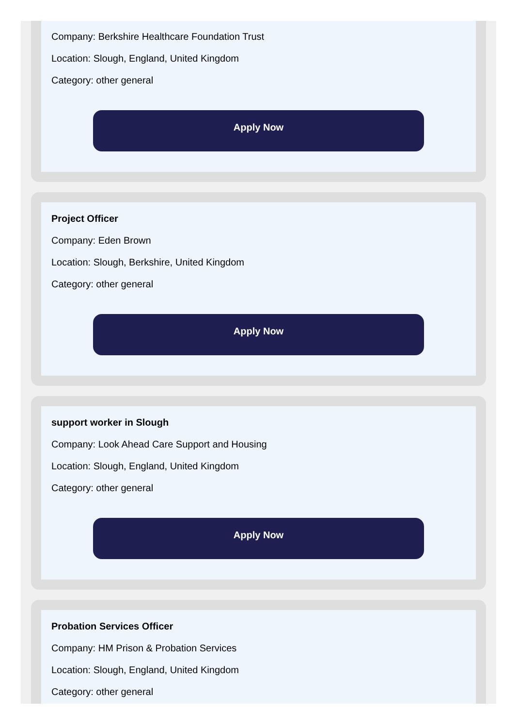Company: Berkshire Healthcare Foundation Trust
Location: Slough, England, United Kingdom
Category: other general
Apply Now
Project Officer
Company: Eden Brown
Location: Slough, Berkshire, United Kingdom
Category: other general
Apply Now
support worker in Slough
Company: Look Ahead Care Support and Housing
Location: Slough, England, United Kingdom
Category: other general
Apply Now
Probation Services Officer
Company: HM Prison & Probation Services
Location: Slough, England, United Kingdom
Category: other general